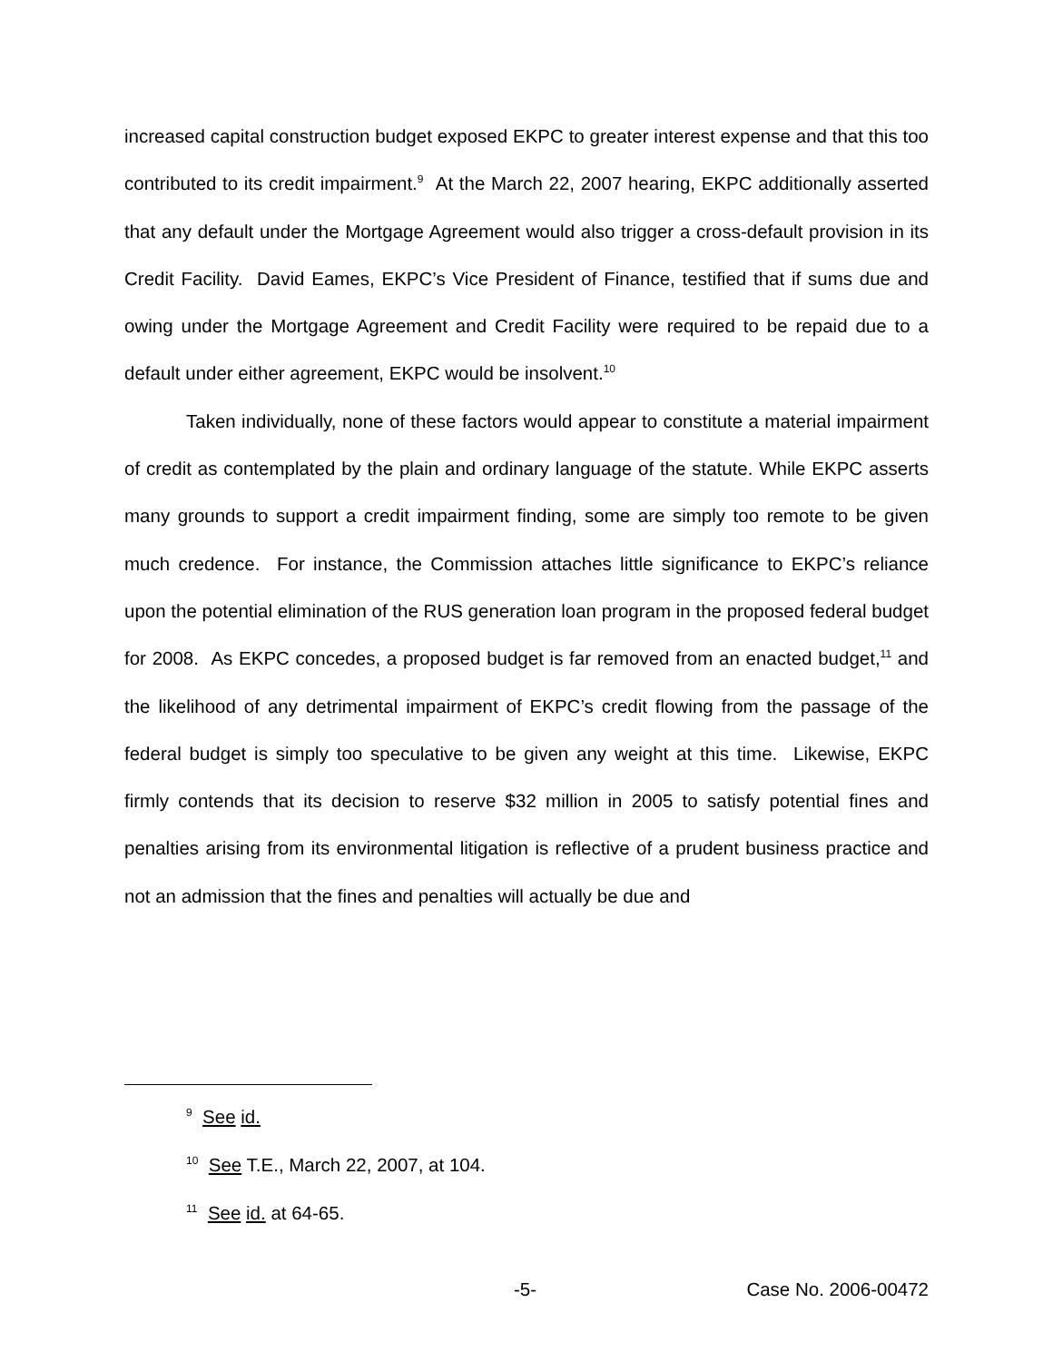increased capital construction budget exposed EKPC to greater interest expense and that this too contributed to its credit impairment.<sup>9</sup> At the March 22, 2007 hearing, EKPC additionally asserted that any default under the Mortgage Agreement would also trigger a cross-default provision in its Credit Facility. David Eames, EKPC’s Vice President of Finance, testified that if sums due and owing under the Mortgage Agreement and Credit Facility were required to be repaid due to a default under either agreement, EKPC would be insolvent.<sup>10</sup>
Taken individually, none of these factors would appear to constitute a material impairment of credit as contemplated by the plain and ordinary language of the statute. While EKPC asserts many grounds to support a credit impairment finding, some are simply too remote to be given much credence. For instance, the Commission attaches little significance to EKPC’s reliance upon the potential elimination of the RUS generation loan program in the proposed federal budget for 2008. As EKPC concedes, a proposed budget is far removed from an enacted budget,<sup>11</sup> and the likelihood of any detrimental impairment of EKPC’s credit flowing from the passage of the federal budget is simply too speculative to be given any weight at this time. Likewise, EKPC firmly contends that its decision to reserve $32 million in 2005 to satisfy potential fines and penalties arising from its environmental litigation is reflective of a prudent business practice and not an admission that the fines and penalties will actually be due and
<sup>9</sup> See id.
<sup>10</sup> See T.E., March 22, 2007, at 104.
<sup>11</sup> See id. at 64-65.
-5- Case No. 2006-00472